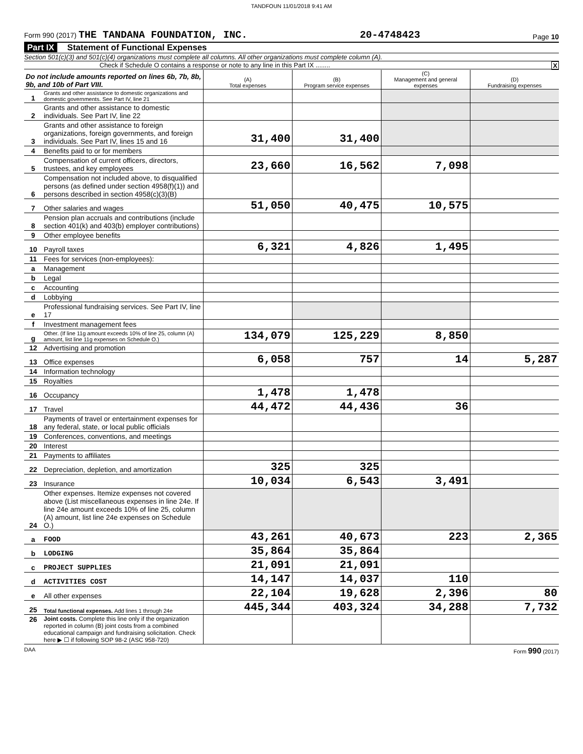TANDFOUN 11/01/2018 9:41 AM
Form 990 (2017) THE TANDANA FOUNDATION, INC. 20-4748423 Page 10
Part IX Statement of Functional Expenses
Section 501(c)(3) and 501(c)(4) organizations must complete all columns. All other organizations must complete column (A).
Check if Schedule O contains a response or note to any line in this Part IX ........ X
| Do not include amounts reported on lines 6b, 7b, 8b, 9b, and 10b of Part VIII. | | (A) Total expenses | (B) Program service expenses | (C) Management and general expenses | (D) Fundraising expenses |
| 1 | Grants and other assistance to domestic organizations and domestic governments. See Part IV, line 21 | | | | |
| 2 | Grants and other assistance to domestic individuals. See Part IV, line 22 | | | | |
| 3 | Grants and other assistance to foreign organizations, foreign governments, and foreign individuals. See Part IV, lines 15 and 16 | 31,400 | 31,400 | | |
| 4 | Benefits paid to or for members | | | | |
| 5 | Compensation of current officers, directors, trustees, and key employees | 23,660 | 16,562 | 7,098 | |
| 6 | Compensation not included above, to disqualified persons (as defined under section 4958(f)(1)) and persons described in section 4958(c)(3)(B) | | | | |
| 7 | Other salaries and wages | 51,050 | 40,475 | 10,575 | |
| 8 | Pension plan accruals and contributions (include section 401(k) and 403(b) employer contributions) | | | | |
| 9 | Other employee benefits | | | | |
| 10 | Payroll taxes | 6,321 | 4,826 | 1,495 | |
| 11 | Fees for services (non-employees): | | | | |
| a | Management | | | | |
| b | Legal | | | | |
| c | Accounting | | | | |
| d | Lobbying | | | | |
| e | Professional fundraising services. See Part IV, line 17 | | | | |
| f | Investment management fees | | | | |
| g | Other. (If line 11g amount exceeds 10% of line 25, column (A) amount, list line 11g expenses on Schedule O.) | 134,079 | 125,229 | 8,850 | |
| 12 | Advertising and promotion | | | | |
| 13 | Office expenses | 6,058 | 757 | 14 | 5,287 |
| 14 | Information technology | | | | |
| 15 | Royalties | | | | |
| 16 | Occupancy | 1,478 | 1,478 | | |
| 17 | Travel | 44,472 | 44,436 | 36 | |
| 18 | Payments of travel or entertainment expenses for any federal, state, or local public officials | | | | |
| 19 | Conferences, conventions, and meetings | | | | |
| 20 | Interest | | | | |
| 21 | Payments to affiliates | | | | |
| 22 | Depreciation, depletion, and amortization | 325 | 325 | | |
| 23 | Insurance | 10,034 | 6,543 | 3,491 | |
| 24 | Other expenses. Itemize expenses not covered above (List miscellaneous expenses in line 24e. If line 24e amount exceeds 10% of line 25, column (A) amount, list line 24e expenses on Schedule O.) | | | | |
| a | FOOD | 43,261 | 40,673 | 223 | 2,365 |
| b | LODGING | 35,864 | 35,864 | | |
| c | PROJECT SUPPLIES | 21,091 | 21,091 | | |
| d | ACTIVITIES COST | 14,147 | 14,037 | 110 | |
| e | All other expenses | 22,104 | 19,628 | 2,396 | 80 |
| 25 | Total functional expenses. Add lines 1 through 24e | 445,344 | 403,324 | 34,288 | 7,732 |
| 26 | Joint costs. Complete this line only if the organization reported in column (B) joint costs from a combined educational campaign and fundraising solicitation. Check here ▶ ☐ if following SOP 98-2 (ASC 958-720) | | | | |
DAA Form 990 (2017)